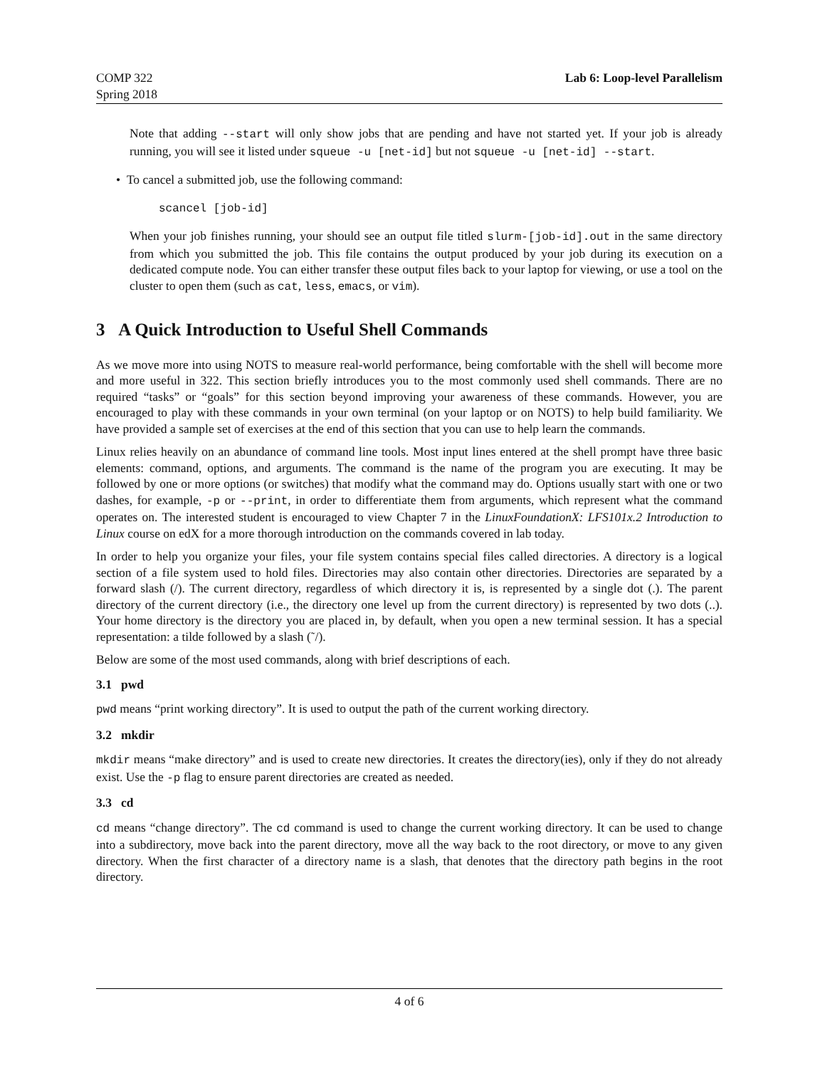COMP 322
Spring 2018
Lab 6: Loop-level Parallelism
Note that adding --start will only show jobs that are pending and have not started yet. If your job is already running, you will see it listed under squeue -u [net-id] but not squeue -u [net-id] --start.
• To cancel a submitted job, use the following command:
scancel [job-id]
When your job finishes running, your should see an output file titled slurm-[job-id].out in the same directory from which you submitted the job. This file contains the output produced by your job during its execution on a dedicated compute node. You can either transfer these output files back to your laptop for viewing, or use a tool on the cluster to open them (such as cat, less, emacs, or vim).
3 A Quick Introduction to Useful Shell Commands
As we move more into using NOTS to measure real-world performance, being comfortable with the shell will become more and more useful in 322. This section briefly introduces you to the most commonly used shell commands. There are no required “tasks” or “goals” for this section beyond improving your awareness of these commands. However, you are encouraged to play with these commands in your own terminal (on your laptop or on NOTS) to help build familiarity. We have provided a sample set of exercises at the end of this section that you can use to help learn the commands.
Linux relies heavily on an abundance of command line tools. Most input lines entered at the shell prompt have three basic elements: command, options, and arguments. The command is the name of the program you are executing. It may be followed by one or more options (or switches) that modify what the command may do. Options usually start with one or two dashes, for example, -p or --print, in order to differentiate them from arguments, which represent what the command operates on. The interested student is encouraged to view Chapter 7 in the LinuxFoundationX: LFS101x.2 Introduction to Linux course on edX for a more thorough introduction on the commands covered in lab today.
In order to help you organize your files, your file system contains special files called directories. A directory is a logical section of a file system used to hold files. Directories may also contain other directories. Directories are separated by a forward slash (/). The current directory, regardless of which directory it is, is represented by a single dot (.). The parent directory of the current directory (i.e., the directory one level up from the current directory) is represented by two dots (..). Your home directory is the directory you are placed in, by default, when you open a new terminal session. It has a special representation: a tilde followed by a slash (˜/).
Below are some of the most used commands, along with brief descriptions of each.
3.1 pwd
pwd means “print working directory”. It is used to output the path of the current working directory.
3.2 mkdir
mkdir means “make directory” and is used to create new directories. It creates the directory(ies), only if they do not already exist. Use the -p flag to ensure parent directories are created as needed.
3.3 cd
cd means “change directory”. The cd command is used to change the current working directory. It can be used to change into a subdirectory, move back into the parent directory, move all the way back to the root directory, or move to any given directory. When the first character of a directory name is a slash, that denotes that the directory path begins in the root directory.
4 of 6